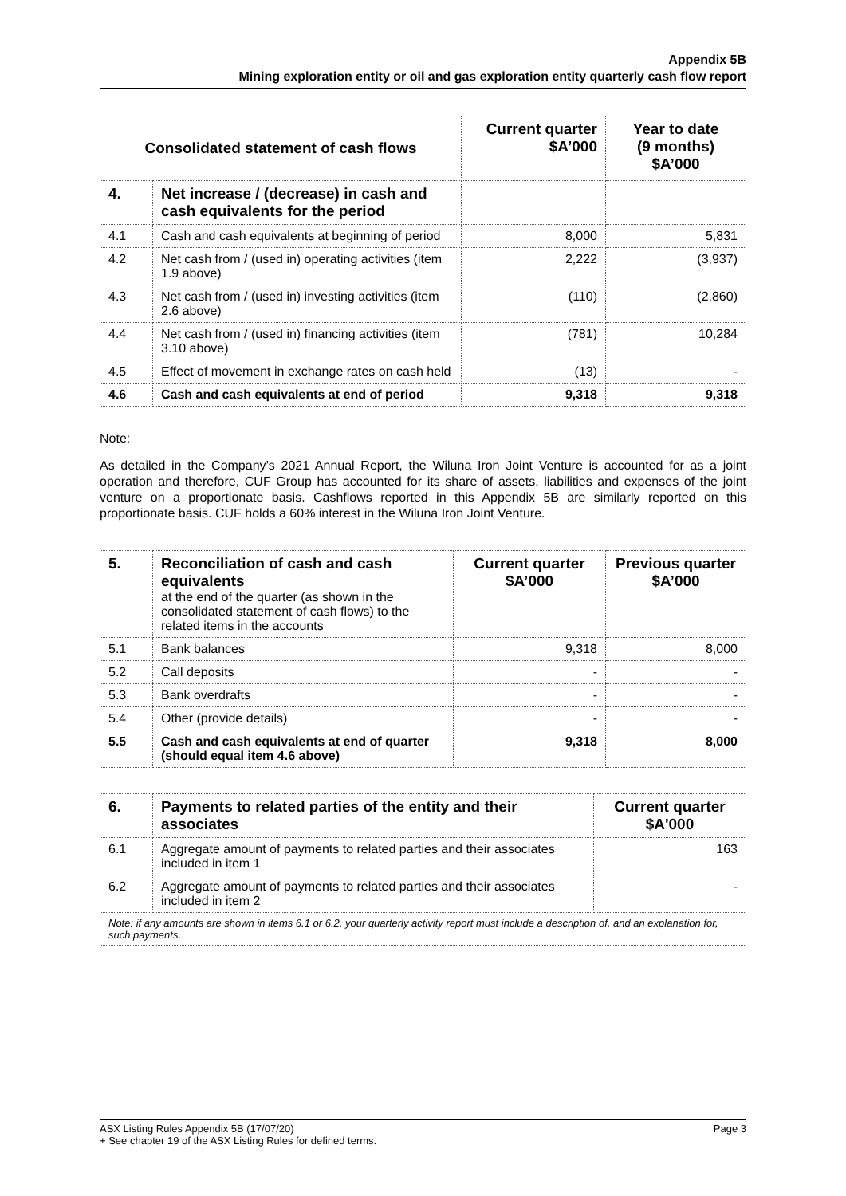Appendix 5B
Mining exploration entity or oil and gas exploration entity quarterly cash flow report
| Consolidated statement of cash flows | | Current quarter $A’000 | Year to date (9 months) $A’000 |
| --- | --- | --- | --- |
| 4. | Net increase / (decrease) in cash and cash equivalents for the period | | |
| 4.1 | Cash and cash equivalents at beginning of period | 8,000 | 5,831 |
| 4.2 | Net cash from / (used in) operating activities (item 1.9 above) | 2,222 | (3,937) |
| 4.3 | Net cash from / (used in) investing activities (item 2.6 above) | (110) | (2,860) |
| 4.4 | Net cash from / (used in) financing activities (item 3.10 above) | (781) | 10,284 |
| 4.5 | Effect of movement in exchange rates on cash held | (13) | - |
| 4.6 | Cash and cash equivalents at end of period | 9,318 | 9,318 |
Note:
As detailed in the Company’s 2021 Annual Report, the Wiluna Iron Joint Venture is accounted for as a joint operation and therefore, CUF Group has accounted for its share of assets, liabilities and expenses of the joint venture on a proportionate basis. Cashflows reported in this Appendix 5B are similarly reported on this proportionate basis. CUF holds a 60% interest in the Wiluna Iron Joint Venture.
| 5. | Reconciliation of cash and cash equivalents at the end of the quarter (as shown in the consolidated statement of cash flows) to the related items in the accounts | Current quarter $A’000 | Previous quarter $A’000 |
| 5.1 | Bank balances | 9,318 | 8,000 |
| 5.2 | Call deposits | - | - |
| 5.3 | Bank overdrafts | - | - |
| 5.4 | Other (provide details) | - | - |
| 5.5 | Cash and cash equivalents at end of quarter (should equal item 4.6 above) | 9,318 | 8,000 |
| 6. | Payments to related parties of the entity and their associates | Current quarter $A'000 |
| 6.1 | Aggregate amount of payments to related parties and their associates included in item 1 | 163 |
| 6.2 | Aggregate amount of payments to related parties and their associates included in item 2 | - |
| Note: if any amounts are shown in items 6.1 or 6.2, your quarterly activity report must include a description of, and an explanation for, such payments. | | |
Page 3 ASX Listing Rules Appendix 5B (17/07/20)
+ See chapter 19 of the ASX Listing Rules for defined terms.